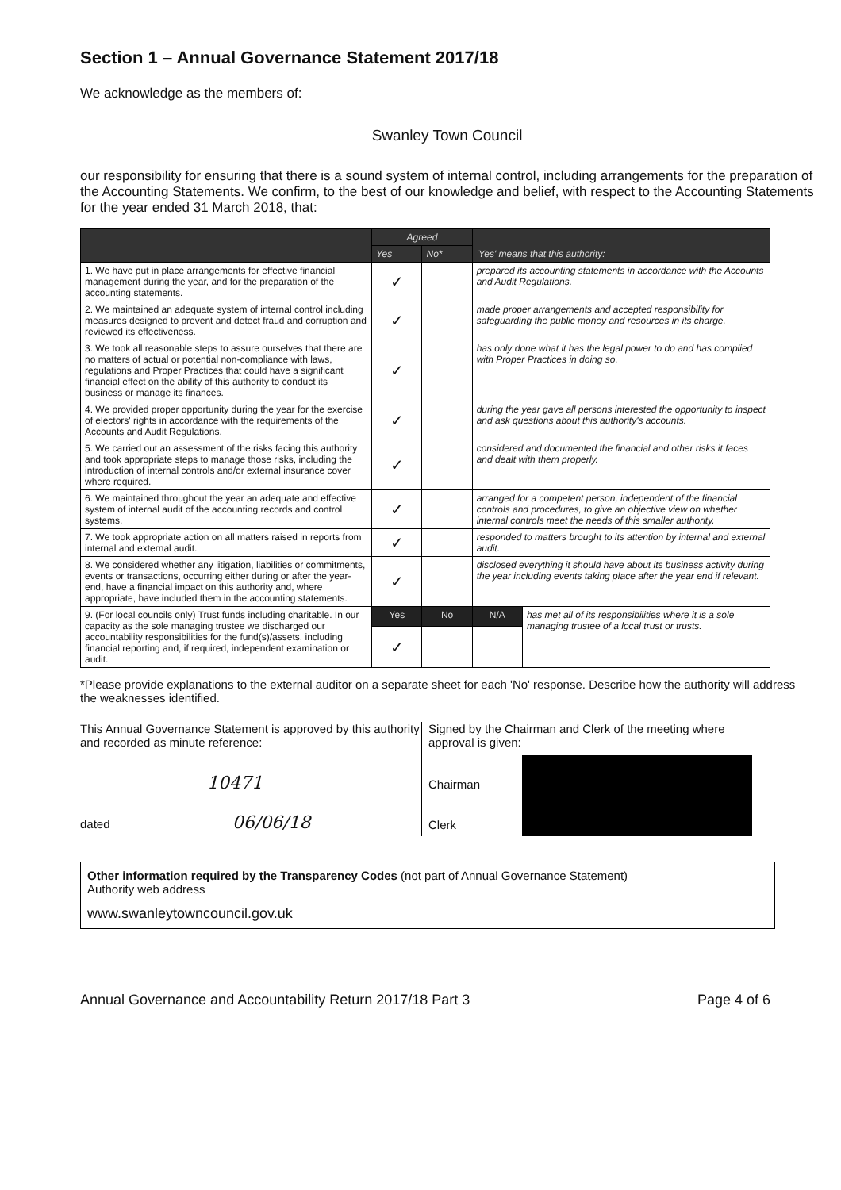Section 1 – Annual Governance Statement 2017/18
We acknowledge as the members of:
Swanley Town Council
our responsibility for ensuring that there is a sound system of internal control, including arrangements for the preparation of the Accounting Statements. We confirm, to the best of our knowledge and belief, with respect to the Accounting Statements for the year ended 31 March 2018, that:
| | Agreed | | 'Yes' means that this authority: | |
| --- | --- | --- | --- | --- |
| | Yes | No* | | |
| 1. We have put in place arrangements for effective financial management during the year, and for the preparation of the accounting statements. | ✓ | | prepared its accounting statements in accordance with the Accounts and Audit Regulations. | |
| 2. We maintained an adequate system of internal control including measures designed to prevent and detect fraud and corruption and reviewed its effectiveness. | ✓ | | made proper arrangements and accepted responsibility for safeguarding the public money and resources in its charge. | |
| 3. We took all reasonable steps to assure ourselves that there are no matters of actual or potential non-compliance with laws, regulations and Proper Practices that could have a significant financial effect on the ability of this authority to conduct its business or manage its finances. | ✓ | | has only done what it has the legal power to do and has complied with Proper Practices in doing so. | |
| 4. We provided proper opportunity during the year for the exercise of electors' rights in accordance with the requirements of the Accounts and Audit Regulations. | ✓ | | during the year gave all persons interested the opportunity to inspect and ask questions about this authority's accounts. | |
| 5. We carried out an assessment of the risks facing this authority and took appropriate steps to manage those risks, including the introduction of internal controls and/or external insurance cover where required. | ✓ | | considered and documented the financial and other risks it faces and dealt with them properly. | |
| 6. We maintained throughout the year an adequate and effective system of internal audit of the accounting records and control systems. | ✓ | | arranged for a competent person, independent of the financial controls and procedures, to give an objective view on whether internal controls meet the needs of this smaller authority. | |
| 7. We took appropriate action on all matters raised in reports from internal and external audit. | ✓ | | responded to matters brought to its attention by internal and external audit. | |
| 8. We considered whether any litigation, liabilities or commitments, events or transactions, occurring either during or after the year-end, have a financial impact on this authority and, where appropriate, have included them in the accounting statements. | ✓ | | disclosed everything it should have about its business activity during the year including events taking place after the year end if relevant. | |
| 9. (For local councils only) Trust funds including charitable. In our capacity as the sole managing trustee we discharged our accountability responsibilities for the fund(s)/assets, including financial reporting and, if required, independent examination or audit. | Yes | No | N/A | has met all of its responsibilities where it is a sole managing trustee of a local trust or trusts. |
| | ✓ | | | |
*Please provide explanations to the external auditor on a separate sheet for each 'No' response. Describe how the authority will address the weaknesses identified.
This Annual Governance Statement is approved by this authority and recorded as minute reference:
10471
dated 06/06/18
Signed by the Chairman and Clerk of the meeting where approval is given:
Chairman
Clerk
Other information required by the Transparency Codes (not part of Annual Governance Statement)
Authority web address
www.swanleytowncouncil.gov.uk
Annual Governance and Accountability Return 2017/18 Part 3 Page 4 of 6